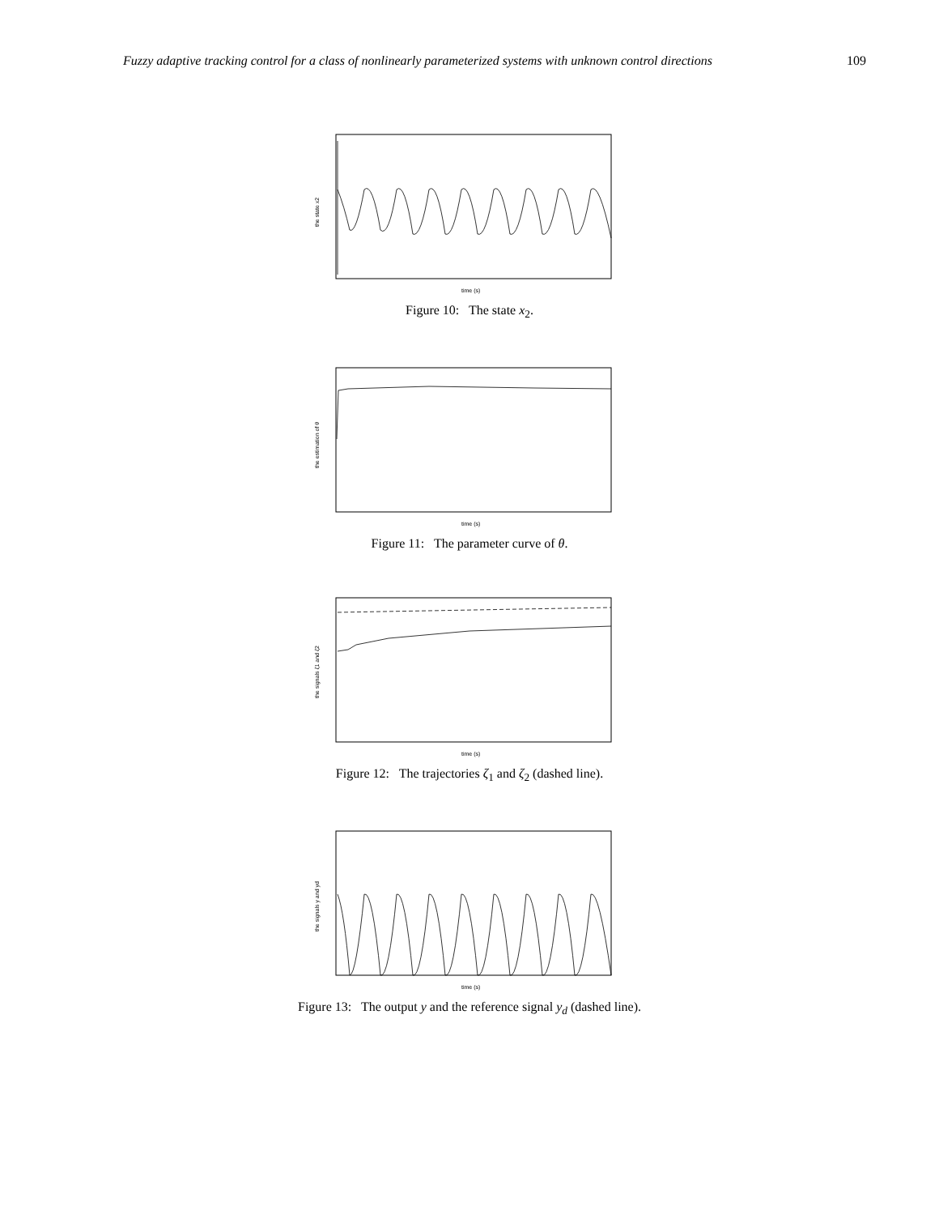Fuzzy adaptive tracking control for a class of nonlinearly parameterized systems with unknown control directions 109
the state x2
time (s)
Figure 10: The state x<sub>2</sub>.
the estimation of θ
time (s)
Figure 11: The parameter curve of θ.
the signals ζ1 and ζ2
time (s)
Figure 12: The trajectories ζ<sub>1</sub> and ζ<sub>2</sub> (dashed line).
the signals y and yd
time (s)
Figure 13: The output y and the reference signal y<sub>d</sub> (dashed line).